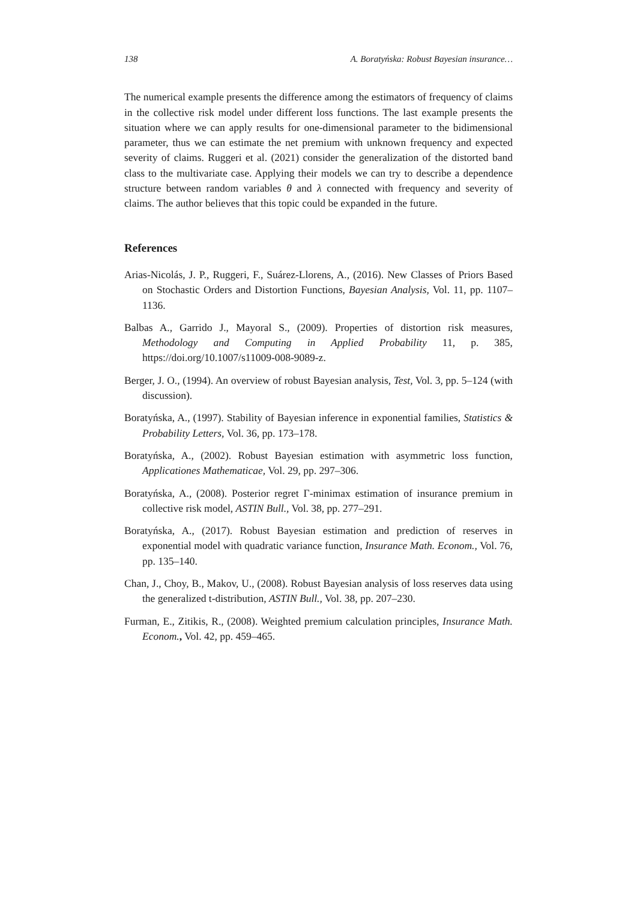138 A. Boratyńska: Robust Bayesian insurance…
The numerical example presents the difference among the estimators of frequency of claims in the collective risk model under different loss functions. The last example presents the situation where we can apply results for one-dimensional parameter to the bidimensional parameter, thus we can estimate the net premium with unknown frequency and expected severity of claims. Ruggeri et al. (2021) consider the generalization of the distorted band class to the multivariate case. Applying their models we can try to describe a dependence structure between random variables θ and λ connected with frequency and severity of claims. The author believes that this topic could be expanded in the future.
References
Arias-Nicolás, J. P., Ruggeri, F., Suárez-Llorens, A., (2016). New Classes of Priors Based on Stochastic Orders and Distortion Functions, Bayesian Analysis, Vol. 11, pp. 1107–1136.
Balbas A., Garrido J., Mayoral S., (2009). Properties of distortion risk measures, Methodology and Computing in Applied Probability 11, p. 385, https://doi.org/10.1007/s11009-008-9089-z.
Berger, J. O., (1994). An overview of robust Bayesian analysis, Test, Vol. 3, pp. 5–124 (with discussion).
Boratyńska, A., (1997). Stability of Bayesian inference in exponential families, Statistics & Probability Letters, Vol. 36, pp. 173–178.
Boratyńska, A., (2002). Robust Bayesian estimation with asymmetric loss function, Applicationes Mathematicae, Vol. 29, pp. 297–306.
Boratyńska, A., (2008). Posterior regret Γ-minimax estimation of insurance premium in collective risk model, ASTIN Bull., Vol. 38, pp. 277–291.
Boratyńska, A., (2017). Robust Bayesian estimation and prediction of reserves in exponential model with quadratic variance function, Insurance Math. Econom., Vol. 76, pp. 135–140.
Chan, J., Choy, B., Makov, U., (2008). Robust Bayesian analysis of loss reserves data using the generalized t-distribution, ASTIN Bull., Vol. 38, pp. 207–230.
Furman, E., Zitikis, R., (2008). Weighted premium calculation principles, Insurance Math. Econom., Vol. 42, pp. 459–465.